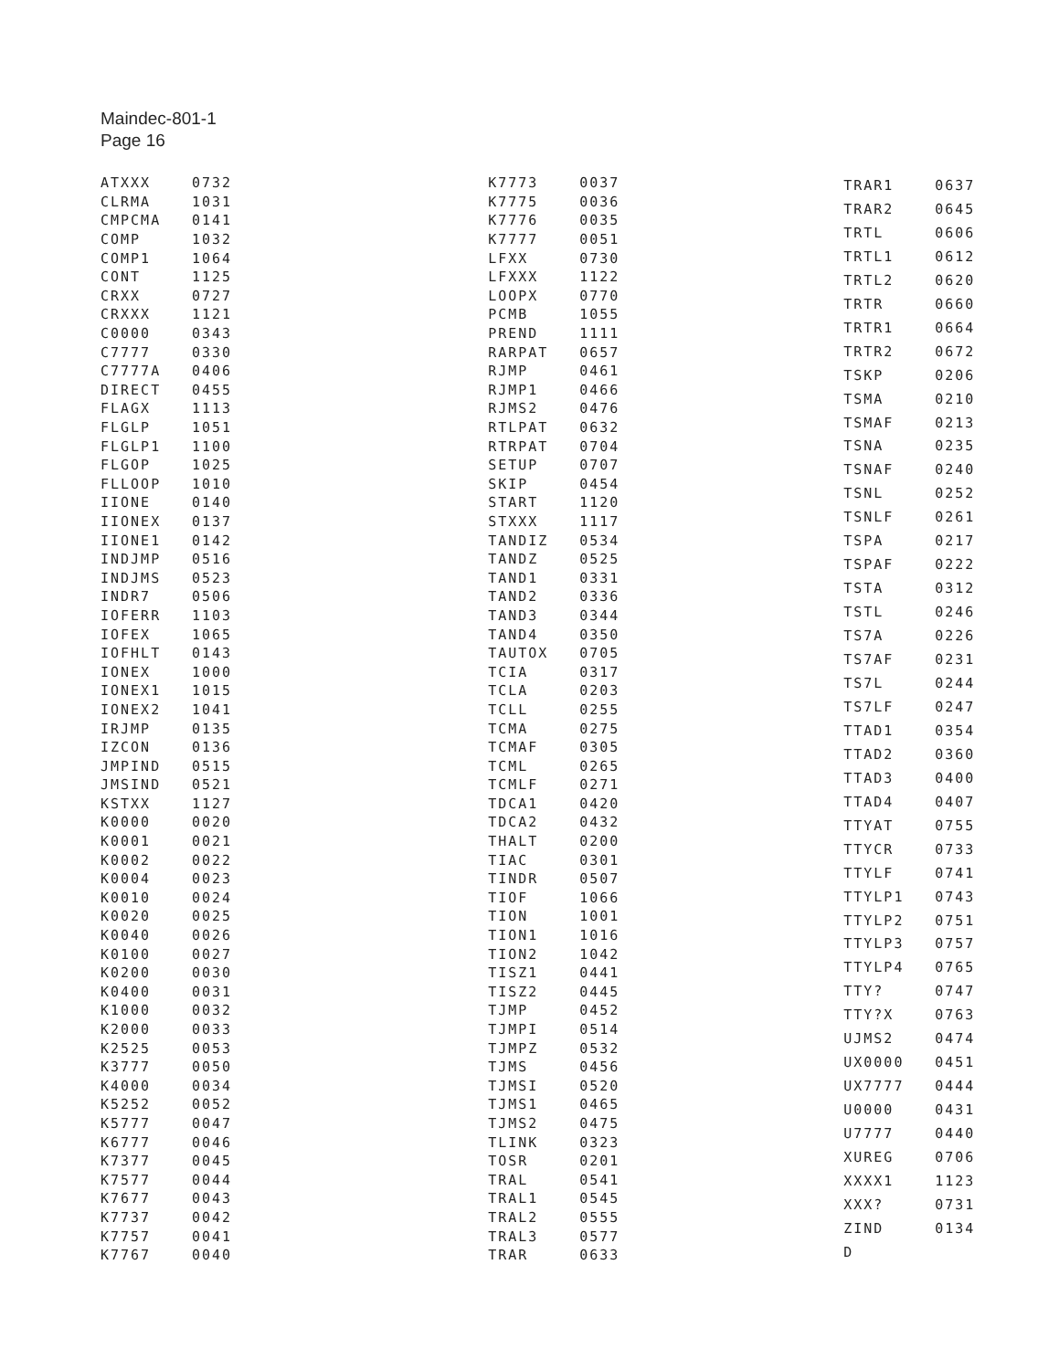Maindec-801-1
Page 16
| ATXXX | 0732 |
| CLRMA | 1031 |
| CMPCMA | 0141 |
| COMP | 1032 |
| COMP1 | 1064 |
| CONT | 1125 |
| CRXX | 0727 |
| CRXXX | 1121 |
| C0000 | 0343 |
| C7777 | 0330 |
| C7777A | 0406 |
| DIRECT | 0455 |
| FLAGX | 1113 |
| FLGLP | 1051 |
| FLGLP1 | 1100 |
| FLGOP | 1025 |
| FLLOOP | 1010 |
| IIONE | 0140 |
| IIONEX | 0137 |
| IIONE1 | 0142 |
| INDJMP | 0516 |
| INDJMS | 0523 |
| INDR7 | 0506 |
| IOFERR | 1103 |
| IOFEX | 1065 |
| IOFHLT | 0143 |
| IONEX | 1000 |
| IONEX1 | 1015 |
| IONEX2 | 1041 |
| IRJMP | 0135 |
| IZCON | 0136 |
| JMPIND | 0515 |
| JMSIND | 0521 |
| KSTXX | 1127 |
| K0000 | 0020 |
| K0001 | 0021 |
| K0002 | 0022 |
| K0004 | 0023 |
| K0010 | 0024 |
| K0020 | 0025 |
| K0040 | 0026 |
| K0100 | 0027 |
| K0200 | 0030 |
| K0400 | 0031 |
| K1000 | 0032 |
| K2000 | 0033 |
| K2525 | 0053 |
| K3777 | 0050 |
| K4000 | 0034 |
| K5252 | 0052 |
| K5777 | 0047 |
| K6777 | 0046 |
| K7377 | 0045 |
| K7577 | 0044 |
| K7677 | 0043 |
| K7737 | 0042 |
| K7757 | 0041 |
| K7767 | 0040 |
| K7773 | 0037 |
| K7775 | 0036 |
| K7776 | 0035 |
| K7777 | 0051 |
| LFXX | 0730 |
| LFXXX | 1122 |
| LOOPX | 0770 |
| PCMB | 1055 |
| PREND | 1111 |
| RARPAT | 0657 |
| RJMP | 0461 |
| RJMP1 | 0466 |
| RJMS2 | 0476 |
| RTLPAT | 0632 |
| RTRPAT | 0704 |
| SETUP | 0707 |
| SKIP | 0454 |
| START | 1120 |
| STXXX | 1117 |
| TANDIZ | 0534 |
| TANDZ | 0525 |
| TAND1 | 0331 |
| TAND2 | 0336 |
| TAND3 | 0344 |
| TAND4 | 0350 |
| TAUTOX | 0705 |
| TCIA | 0317 |
| TCLA | 0203 |
| TCLL | 0255 |
| TCMA | 0275 |
| TCMAF | 0305 |
| TCML | 0265 |
| TCMLF | 0271 |
| TDCA1 | 0420 |
| TDCA2 | 0432 |
| THALT | 0200 |
| TIAC | 0301 |
| TINDR | 0507 |
| TIOF | 1066 |
| TION | 1001 |
| TION1 | 1016 |
| TION2 | 1042 |
| TISZ1 | 0441 |
| TISZ2 | 0445 |
| TJMP | 0452 |
| TJMPI | 0514 |
| TJMPZ | 0532 |
| TJMS | 0456 |
| TJMSI | 0520 |
| TJMS1 | 0465 |
| TJMS2 | 0475 |
| TLINK | 0323 |
| TOSR | 0201 |
| TRAL | 0541 |
| TRAL1 | 0545 |
| TRAL2 | 0555 |
| TRAL3 | 0577 |
| TRAR | 0633 |
| TRAR1 | 0637 |
| TRAR2 | 0645 |
| TRTL | 0606 |
| TRTL1 | 0612 |
| TRTL2 | 0620 |
| TRTR | 0660 |
| TRTR1 | 0664 |
| TRTR2 | 0672 |
| TSKP | 0206 |
| TSMA | 0210 |
| TSMAF | 0213 |
| TSNA | 0235 |
| TSNAF | 0240 |
| TSNL | 0252 |
| TSNLF | 0261 |
| TSPA | 0217 |
| TSPAF | 0222 |
| TSTA | 0312 |
| TSTL | 0246 |
| TS7A | 0226 |
| TS7AF | 0231 |
| TS7L | 0244 |
| TS7LF | 0247 |
| TTAD1 | 0354 |
| TTAD2 | 0360 |
| TTAD3 | 0400 |
| TTAD4 | 0407 |
| TTYAT | 0755 |
| TTYCR | 0733 |
| TTYLF | 0741 |
| TTYLP1 | 0743 |
| TTYLP2 | 0751 |
| TTYLP3 | 0757 |
| TTYLP4 | 0765 |
| TTY? | 0747 |
| TTY?X | 0763 |
| UJMS2 | 0474 |
| UX0000 | 0451 |
| UX7777 | 0444 |
| U0000 | 0431 |
| U7777 | 0440 |
| XUREG | 0706 |
| XXXX1 | 1123 |
| XXX? | 0731 |
| ZIND | 0134 |
| D | |